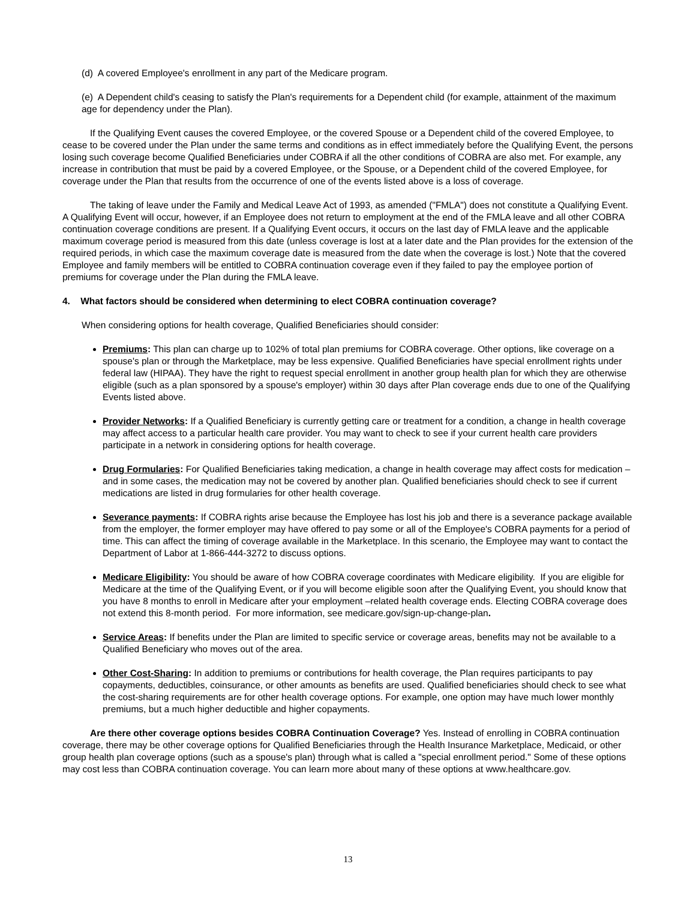(d) A covered Employee's enrollment in any part of the Medicare program.
(e) A Dependent child's ceasing to satisfy the Plan's requirements for a Dependent child (for example, attainment of the maximum age for dependency under the Plan).
If the Qualifying Event causes the covered Employee, or the covered Spouse or a Dependent child of the covered Employee, to cease to be covered under the Plan under the same terms and conditions as in effect immediately before the Qualifying Event, the persons losing such coverage become Qualified Beneficiaries under COBRA if all the other conditions of COBRA are also met. For example, any increase in contribution that must be paid by a covered Employee, or the Spouse, or a Dependent child of the covered Employee, for coverage under the Plan that results from the occurrence of one of the events listed above is a loss of coverage.
The taking of leave under the Family and Medical Leave Act of 1993, as amended ("FMLA") does not constitute a Qualifying Event. A Qualifying Event will occur, however, if an Employee does not return to employment at the end of the FMLA leave and all other COBRA continuation coverage conditions are present. If a Qualifying Event occurs, it occurs on the last day of FMLA leave and the applicable maximum coverage period is measured from this date (unless coverage is lost at a later date and the Plan provides for the extension of the required periods, in which case the maximum coverage date is measured from the date when the coverage is lost.) Note that the covered Employee and family members will be entitled to COBRA continuation coverage even if they failed to pay the employee portion of premiums for coverage under the Plan during the FMLA leave.
4. What factors should be considered when determining to elect COBRA continuation coverage?
When considering options for health coverage, Qualified Beneficiaries should consider:
Premiums: This plan can charge up to 102% of total plan premiums for COBRA coverage. Other options, like coverage on a spouse's plan or through the Marketplace, may be less expensive. Qualified Beneficiaries have special enrollment rights under federal law (HIPAA). They have the right to request special enrollment in another group health plan for which they are otherwise eligible (such as a plan sponsored by a spouse's employer) within 30 days after Plan coverage ends due to one of the Qualifying Events listed above.
Provider Networks: If a Qualified Beneficiary is currently getting care or treatment for a condition, a change in health coverage may affect access to a particular health care provider. You may want to check to see if your current health care providers participate in a network in considering options for health coverage.
Drug Formularies: For Qualified Beneficiaries taking medication, a change in health coverage may affect costs for medication – and in some cases, the medication may not be covered by another plan. Qualified beneficiaries should check to see if current medications are listed in drug formularies for other health coverage.
Severance payments: If COBRA rights arise because the Employee has lost his job and there is a severance package available from the employer, the former employer may have offered to pay some or all of the Employee's COBRA payments for a period of time. This can affect the timing of coverage available in the Marketplace. In this scenario, the Employee may want to contact the Department of Labor at 1-866-444-3272 to discuss options.
Medicare Eligibility: You should be aware of how COBRA coverage coordinates with Medicare eligibility. If you are eligible for Medicare at the time of the Qualifying Event, or if you will become eligible soon after the Qualifying Event, you should know that you have 8 months to enroll in Medicare after your employment –related health coverage ends. Electing COBRA coverage does not extend this 8-month period. For more information, see medicare.gov/sign-up-change-plan.
Service Areas: If benefits under the Plan are limited to specific service or coverage areas, benefits may not be available to a Qualified Beneficiary who moves out of the area.
Other Cost-Sharing: In addition to premiums or contributions for health coverage, the Plan requires participants to pay copayments, deductibles, coinsurance, or other amounts as benefits are used. Qualified beneficiaries should check to see what the cost-sharing requirements are for other health coverage options. For example, one option may have much lower monthly premiums, but a much higher deductible and higher copayments.
Are there other coverage options besides COBRA Continuation Coverage? Yes. Instead of enrolling in COBRA continuation coverage, there may be other coverage options for Qualified Beneficiaries through the Health Insurance Marketplace, Medicaid, or other group health plan coverage options (such as a spouse's plan) through what is called a "special enrollment period." Some of these options may cost less than COBRA continuation coverage. You can learn more about many of these options at www.healthcare.gov.
13